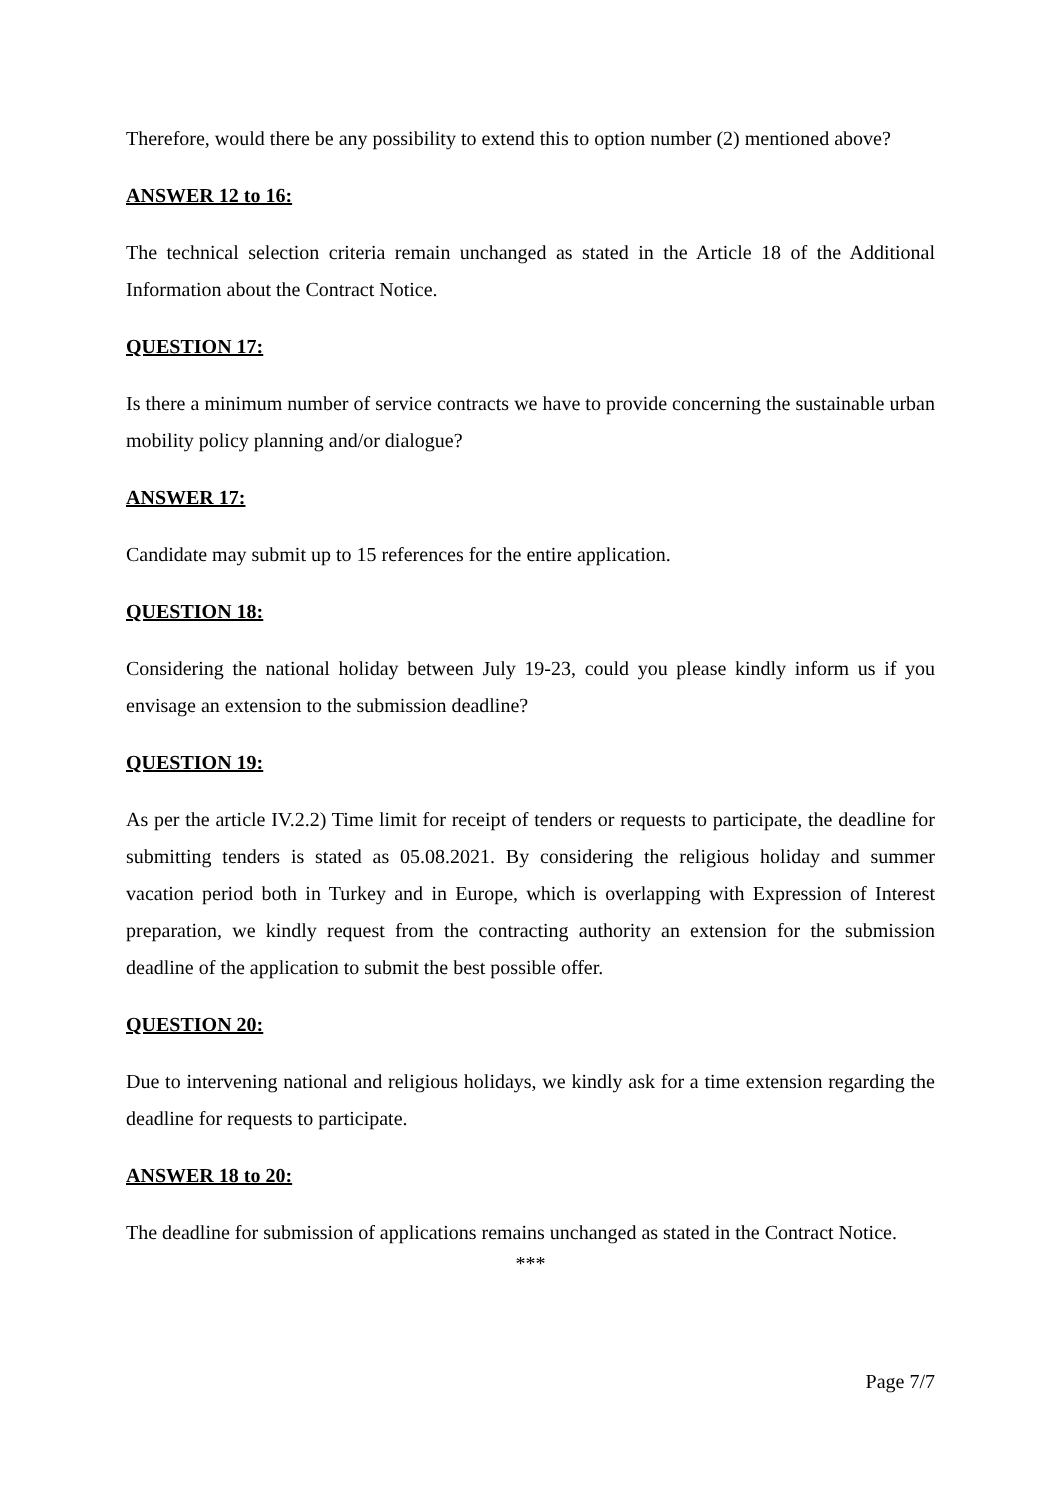Therefore, would there be any possibility to extend this to option number (2) mentioned above?
ANSWER 12 to 16:
The technical selection criteria remain unchanged as stated in the Article 18 of the Additional Information about the Contract Notice.
QUESTION 17:
Is there a minimum number of service contracts we have to provide concerning the sustainable urban mobility policy planning and/or dialogue?
ANSWER 17:
Candidate may submit up to 15 references for the entire application.
QUESTION 18:
Considering the national holiday between July 19-23, could you please kindly inform us if you envisage an extension to the submission deadline?
QUESTION 19:
As per the article IV.2.2) Time limit for receipt of tenders or requests to participate, the deadline for submitting tenders is stated as 05.08.2021. By considering the religious holiday and summer vacation period both in Turkey and in Europe, which is overlapping with Expression of Interest preparation, we kindly request from the contracting authority an extension for the submission deadline of the application to submit the best possible offer.
QUESTION 20:
Due to intervening national and religious holidays, we kindly ask for a time extension regarding the deadline for requests to participate.
ANSWER 18 to 20:
The deadline for submission of applications remains unchanged as stated in the Contract Notice.
***
Page 7/7